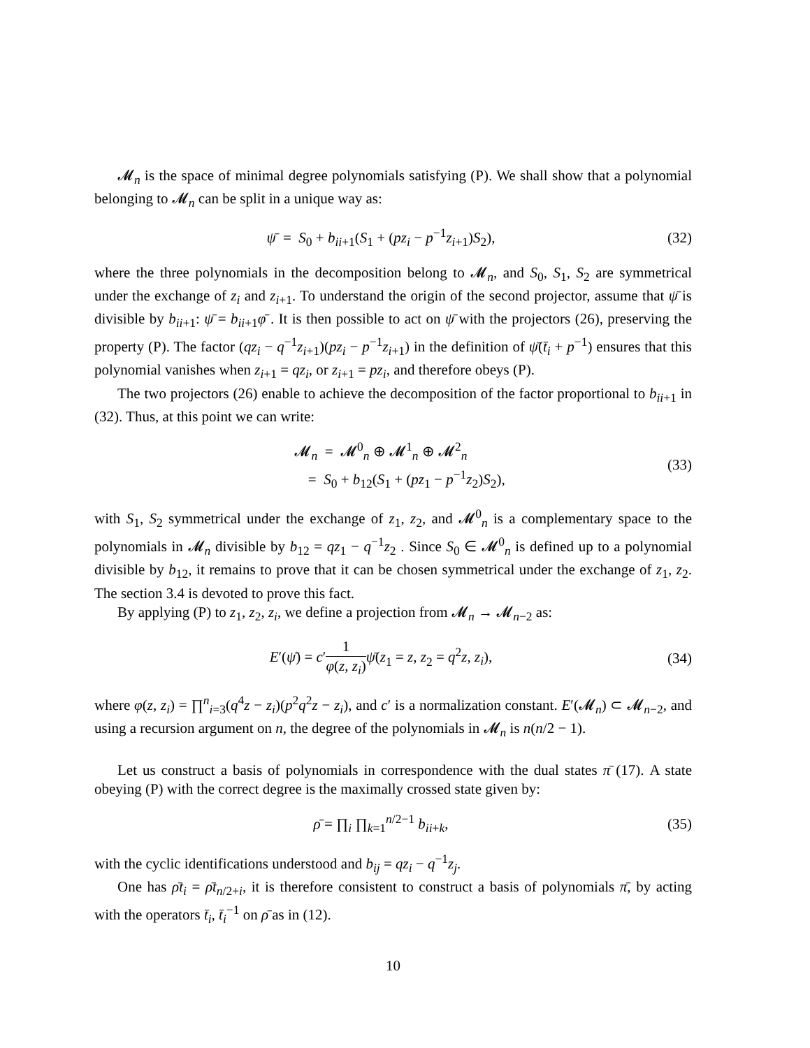𝓜<sub>n</sub> is the space of minimal degree polynomials satisfying (P). We shall show that a polynomial belonging to 𝓜<sub>n</sub> can be split in a unique way as:
ψ̄ = S<sub>0</sub> + b<sub>ii+1</sub>(S<sub>1</sub> + (pz<sub>i</sub> − p<sup>−1</sup>z<sub>i+1</sub>)S<sub>2</sub>),
(32)
where the three polynomials in the decomposition belong to 𝓜<sub>n</sub>, and S<sub>0</sub>, S<sub>1</sub>, S<sub>2</sub> are symmetrical under the exchange of z<sub>i</sub> and z<sub>i+1</sub>. To understand the origin of the second projector, assume that ψ̄ is divisible by b<sub>ii+1</sub>: ψ̄ = b<sub>ii+1</sub>φ̄ . It is then possible to act on ψ̄ with the projectors (26), preserving the property (P). The factor (qz<sub>i</sub> − q<sup>−1</sup>z<sub>i+1</sub>)(pz<sub>i</sub> − p<sup>−1</sup>z<sub>i+1</sub>) in the definition of ψ̄(t̄<sub>i</sub> + p<sup>−1</sup>) ensures that this polynomial vanishes when z<sub>i+1</sub> = qz<sub>i</sub>, or z<sub>i+1</sub> = pz<sub>i</sub>, and therefore obeys (P).
The two projectors (26) enable to achieve the decomposition of the factor proportional to b<sub>ii+1</sub> in (32). Thus, at this point we can write:
𝓜<sub>n</sub> = 𝓜<sup>0</sup><sub>n</sub> ⊕ 𝓜<sup>1</sup><sub>n</sub> ⊕ 𝓜<sup>2</sup><sub>n</sub>
= S<sub>0</sub> + b<sub>12</sub>(S<sub>1</sub> + (pz<sub>1</sub> − p<sup>−1</sup>z<sub>2</sub>)S<sub>2</sub>),
(33)
with S<sub>1</sub>, S<sub>2</sub> symmetrical under the exchange of z<sub>1</sub>, z<sub>2</sub>, and 𝓜<sup>0</sup><sub>n</sub> is a complementary space to the polynomials in 𝓜<sub>n</sub> divisible by b<sub>12</sub> = qz<sub>1</sub> − q<sup>−1</sup>z<sub>2</sub> . Since S<sub>0</sub> ∈ 𝓜<sup>0</sup><sub>n</sub> is defined up to a polynomial divisible by b<sub>12</sub>, it remains to prove that it can be chosen symmetrical under the exchange of z<sub>1</sub>, z<sub>2</sub>. The section 3.4 is devoted to prove this fact.
By applying (P) to z<sub>1</sub>, z<sub>2</sub>, z<sub>i</sub>, we define a projection from 𝓜<sub>n</sub> → 𝓜<sub>n−2</sub> as:
E′(ψ̄) = c′1 φ(z, z<sub>i</sub>) ψ̄(z<sub>1</sub> = z, z<sub>2</sub> = q<sup>2</sup>z, z<sub>i</sub>),
(34)
where φ(z, z<sub>i</sub>) = ∏<sup>n</sup><sub>i=3</sub>(q<sup>4</sup>z − z<sub>i</sub>)(p<sup>2</sup>q<sup>2</sup>z − z<sub>i</sub>), and c′ is a normalization constant. E′(𝓜<sub>n</sub>) ⊂ 𝓜<sub>n−2</sub>, and using a recursion argument on n, the degree of the polynomials in 𝓜<sub>n</sub> is n(n/2 − 1).
Let us construct a basis of polynomials in correspondence with the dual states π̄ (17). A state obeying (P) with the correct degree is the maximally crossed state given by:
ρ̄ = ∏<sub>i</sub> ∏<sub>k=1</sub><sup>n/2−1</sup> b<sub>ii+k</sub>, (35)
with the cyclic identifications understood and b<sub>ij</sub> = qz<sub>i</sub> − q<sup>−1</sup>z<sub>j</sub>.
One has ρ̄t<sub>i</sub> = ρ̄t<sub>n/2+i</sub>, it is therefore consistent to construct a basis of polynomials π̄, by acting with the operators t̄<sub>i</sub>, t̄<sub>i</sub><sup>−1</sup> on ρ̄ as in (12).
10